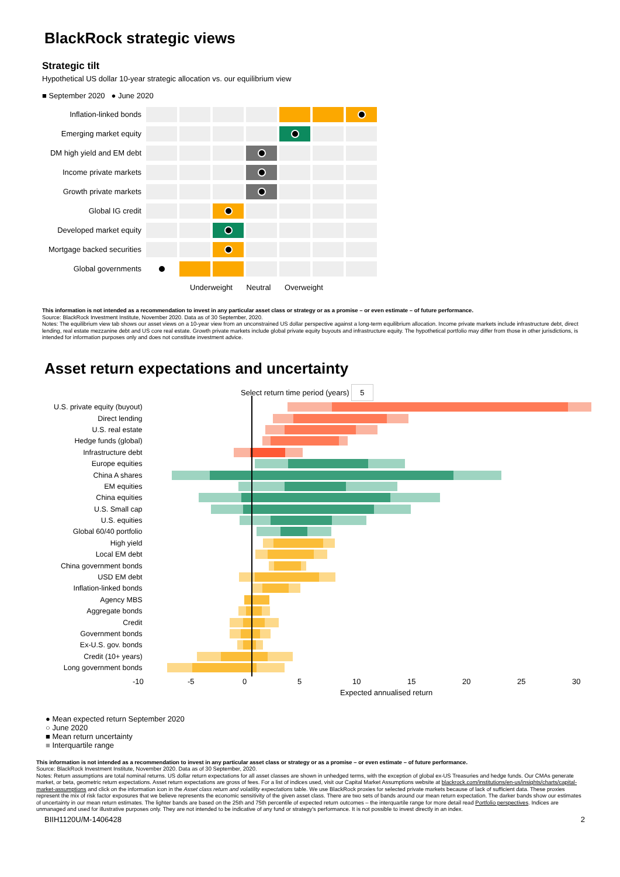BlackRock strategic views
Strategic tilt
Hypothetical US dollar 10-year strategic allocation vs. our equilibrium view
■ September 2020 ● June 2020
Inflation-linked bonds
Emerging market equity
DM high yield and EM debt
Income private markets
Growth private markets
Global IG credit
Developed market equity
Mortgage backed securities
Global governments
Underweight Neutral Overweight
This information is not intended as a recommendation to invest in any particular asset class or strategy or as a promise – or even estimate – of future performance.
Source: BlackRock Investment Institute, November 2020. Data as of 30 September, 2020.
Notes: The equilibrium view tab shows our asset views on a 10-year view from an unconstrained US dollar perspective against a long-term equilibrium allocation. Income private markets include infrastructure debt, direct lending, real estate mezzanine debt and US core real estate. Growth private markets include global private equity buyouts and infrastructure equity. The hypothetical portfolio may differ from those in other jurisdictions, is intended for information purposes only and does not constitute investment advice.
Asset return expectations and uncertainty
Select return time period (years) 5
U.S. private equity (buyout)
Direct lending
U.S. real estate
Hedge funds (global)
Infrastructure debt
Europe equities
China A shares
EM equities
China equities
U.S. Small cap
U.S. equities
Global 60/40 portfolio
High yield
Local EM debt
China government bonds
USD EM debt
Inflation-linked bonds
Agency MBS
Aggregate bonds
Credit
Government bonds
Ex-U.S. gov. bonds
Credit (10+ years)
Long government bonds
-10 -5 0 5 10 15 20 25 30
Expected annualised return
● Mean expected return September 2020
○ June 2020
■ Mean return uncertainty
■ Interquartile range
This information is not intended as a recommendation to invest in any particular asset class or strategy or as a promise – or even estimate – of future performance.
Source: BlackRock Investment Institute, November 2020. Data as of 30 September, 2020.
Notes: Return assumptions are total nominal returns. US dollar return expectations for all asset classes are shown in unhedged terms, with the exception of global ex-US Treasuries and hedge funds. Our CMAs generate market, or beta, geometric return expectations. Asset return expectations are gross of fees. For a list of indices used, visit our Capital Market Assumptions website at blackrock.com/institutions/en-us/insights/charts/capital-market-assumptions and click on the information icon in the Asset class return and volatility expectations table. We use BlackRock proxies for selected private markets because of lack of sufficient data. These proxies represent the mix of risk factor exposures that we believe represents the economic sensitivity of the given asset class. There are two sets of bands around our mean return expectation. The darker bands show our estimates of uncertainty in our mean return estimates. The lighter bands are based on the 25th and 75th percentile of expected return outcomes – the interquartile range for more detail read Portfolio perspectives. Indices are unmanaged and used for illustrative purposes only. They are not intended to be indicative of any fund or strategy's performance. It is not possible to invest directly in an index.
BIIH1120U/M-1406428 2